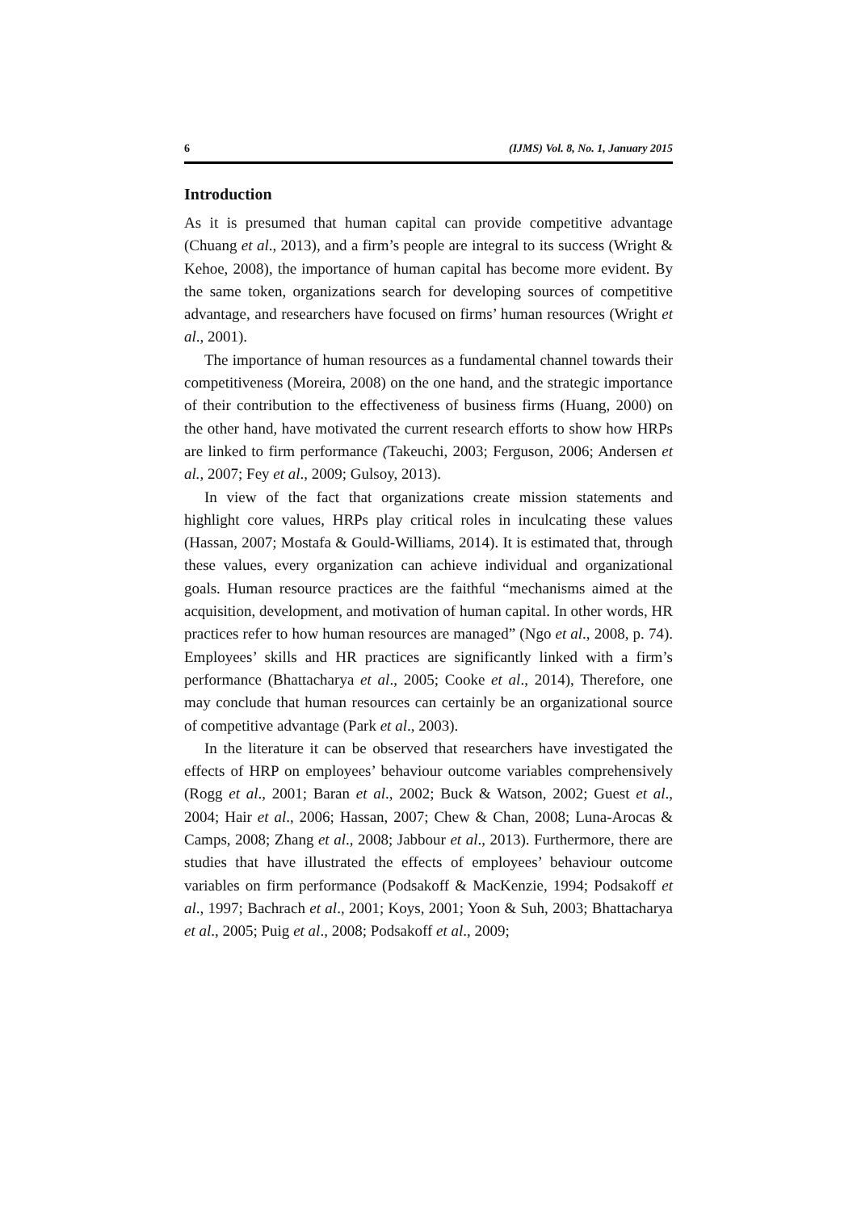6 (IJMS) Vol. 8, No. 1, January 2015
Introduction
As it is presumed that human capital can provide competitive advantage (Chuang et al., 2013), and a firm’s people are integral to its success (Wright & Kehoe, 2008), the importance of human capital has become more evident. By the same token, organizations search for developing sources of competitive advantage, and researchers have focused on firms’ human resources (Wright et al., 2001).
The importance of human resources as a fundamental channel towards their competitiveness (Moreira, 2008) on the one hand, and the strategic importance of their contribution to the effectiveness of business firms (Huang, 2000) on the other hand, have motivated the current research efforts to show how HRPs are linked to firm performance (Takeuchi, 2003; Ferguson, 2006; Andersen et al., 2007; Fey et al., 2009; Gulsoy, 2013).
In view of the fact that organizations create mission statements and highlight core values, HRPs play critical roles in inculcating these values (Hassan, 2007; Mostafa & Gould-Williams, 2014). It is estimated that, through these values, every organization can achieve individual and organizational goals. Human resource practices are the faithful “mechanisms aimed at the acquisition, development, and motivation of human capital. In other words, HR practices refer to how human resources are managed” (Ngo et al., 2008, p. 74). Employees’ skills and HR practices are significantly linked with a firm’s performance (Bhattacharya et al., 2005; Cooke et al., 2014), Therefore, one may conclude that human resources can certainly be an organizational source of competitive advantage (Park et al., 2003).
In the literature it can be observed that researchers have investigated the effects of HRP on employees’ behaviour outcome variables comprehensively (Rogg et al., 2001; Baran et al., 2002; Buck & Watson, 2002; Guest et al., 2004; Hair et al., 2006; Hassan, 2007; Chew & Chan, 2008; Luna-Arocas & Camps, 2008; Zhang et al., 2008; Jabbour et al., 2013). Furthermore, there are studies that have illustrated the effects of employees’ behaviour outcome variables on firm performance (Podsakoff & MacKenzie, 1994; Podsakoff et al., 1997; Bachrach et al., 2001; Koys, 2001; Yoon & Suh, 2003; Bhattacharya et al., 2005; Puig et al., 2008; Podsakoff et al., 2009;